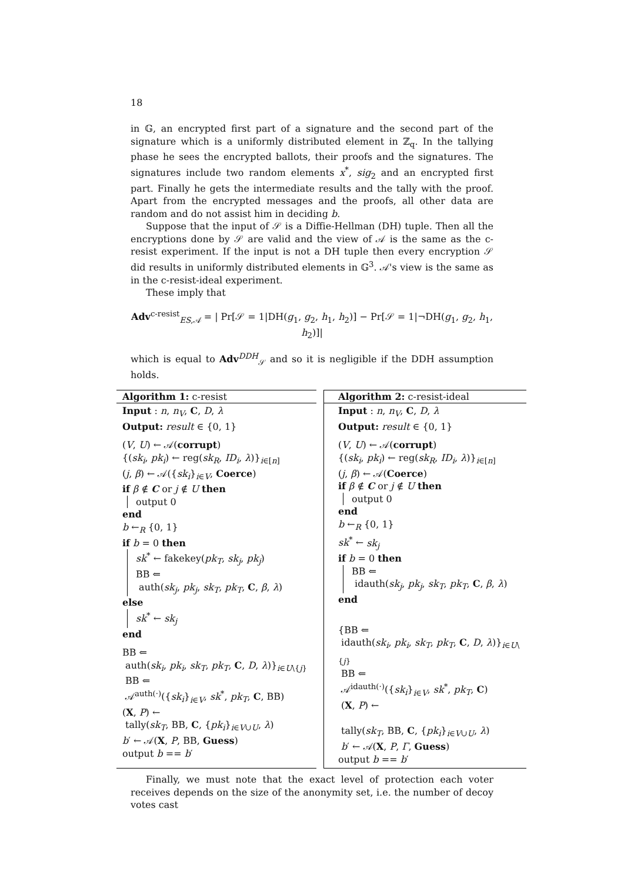18
in 𝔾, an encrypted first part of a signature and the second part of the signature which is a uniformly distributed element in ℤ<sub>q</sub>. In the tallying phase he sees the encrypted ballots, their proofs and the signatures. The signatures include two random elements x<sup>*</sup>, sig<sub>2</sub> and an encrypted first part. Finally he gets the intermediate results and the tally with the proof. Apart from the encrypted messages and the proofs, all other data are random and do not assist him in deciding b.
Suppose that the input of 𝒮 is a Diffie-Hellman (DH) tuple. Then all the encryptions done by 𝒮 are valid and the view of 𝒜 is the same as the c-resist experiment. If the input is not a DH tuple then every encryption 𝒮 did results in uniformly distributed elements in 𝔾<sup>3</sup>. 𝒜's view is the same as in the c-resist-ideal experiment.
These imply that
Adv<sup>c-resist</sup><sub>ES,𝒜</sub> = | Pr[𝒮 = 1|DH(g<sub>1</sub>, g<sub>2</sub>, h<sub>1</sub>, h<sub>2</sub>)] − Pr[𝒮 = 1|¬DH(g<sub>1</sub>, g<sub>2</sub>, h<sub>1</sub>, h<sub>2</sub>)]|
which is equal to Adv<sup>DDH</sup><sub>𝒮</sub> and so it is negligible if the DDH assumption holds.
Algorithm 1: c-resist
Input : n, n<sub>V</sub>, C, D, λ
Output: result ∈ {0, 1}
(V, U) ← 𝒜(corrupt)
{(sk<sub>i</sub>, pk<sub>i</sub>) ← reg(sk<sub>R</sub>, ID<sub>i</sub>, λ)}<sub>i∈[n]</sub>
(j, β) ← 𝒜({sk<sub>i</sub>}<sub>i∈V</sub>, Coerce)
if β ∉ C or j ∉ U then
output 0
end
b ←<sub>R</sub> {0, 1}
if b = 0 then
sk<sup>*</sup> ← fakekey(pk<sub>T</sub>, sk<sub>j</sub>, pk<sub>j</sub>)
BB ⇐
auth(sk<sub>j</sub>, pk<sub>j</sub>, sk<sub>T</sub>, pk<sub>T</sub>, C, β, λ)
else
sk<sup>*</sup> ← sk<sub>j</sub>
end
BB ⇐
auth(sk<sub>i</sub>, pk<sub>i</sub>, sk<sub>T</sub>, pk<sub>T</sub>, C, D, λ)}<sub>i∈U\{j}</sub>
BB ⇐
𝒜<sup>auth(·)</sup>({sk<sub>i</sub>}<sub>i∈V</sub>, sk<sup>*</sup>, pk<sub>T</sub>, C, BB)
(X, P) ←
tally(sk<sub>T</sub>, BB, C, {pk<sub>i</sub>}<sub>i∈V∪U</sub>, λ)
b′ ← 𝒜(X, P, BB, Guess)
output b == b′
Algorithm 2: c-resist-ideal
Input : n, n<sub>V</sub>, C, D, λ
Output: result ∈ {0, 1}
(V, U) ← 𝒜(corrupt)
{(sk<sub>i</sub>, pk<sub>i</sub>) ← reg(sk<sub>R</sub>, ID<sub>i</sub>, λ)}<sub>i∈[n]</sub>
(j, β) ← 𝒜(Coerce)
if β ∉ C or j ∉ U then
output 0
end
b ←<sub>R</sub> {0, 1}
sk<sup>*</sup> ← sk<sub>j</sub>
if b = 0 then
BB ⇐
idauth(sk<sub>j</sub>, pk<sub>j</sub>, sk<sub>T</sub>, pk<sub>T</sub>, C, β, λ)
end
{BB ⇐
idauth(sk<sub>i</sub>, pk<sub>i</sub>, sk<sub>T</sub>, pk<sub>T</sub>, C, D, λ)}<sub>i∈U\{j}</sub>
BB ⇐
𝒜<sup>idauth(·)</sup>({sk<sub>i</sub>}<sub>i∈V</sub>, sk<sup>*</sup>, pk<sub>T</sub>, C)
(X, P) ←
tally(sk<sub>T</sub>, BB, C, {pk<sub>i</sub>}<sub>i∈V∪U</sub>, λ)
b′ ← 𝒜(X, P, Γ, Guess)
output b == b′
Finally, we must note that the exact level of protection each voter receives depends on the size of the anonymity set, i.e. the number of decoy votes cast